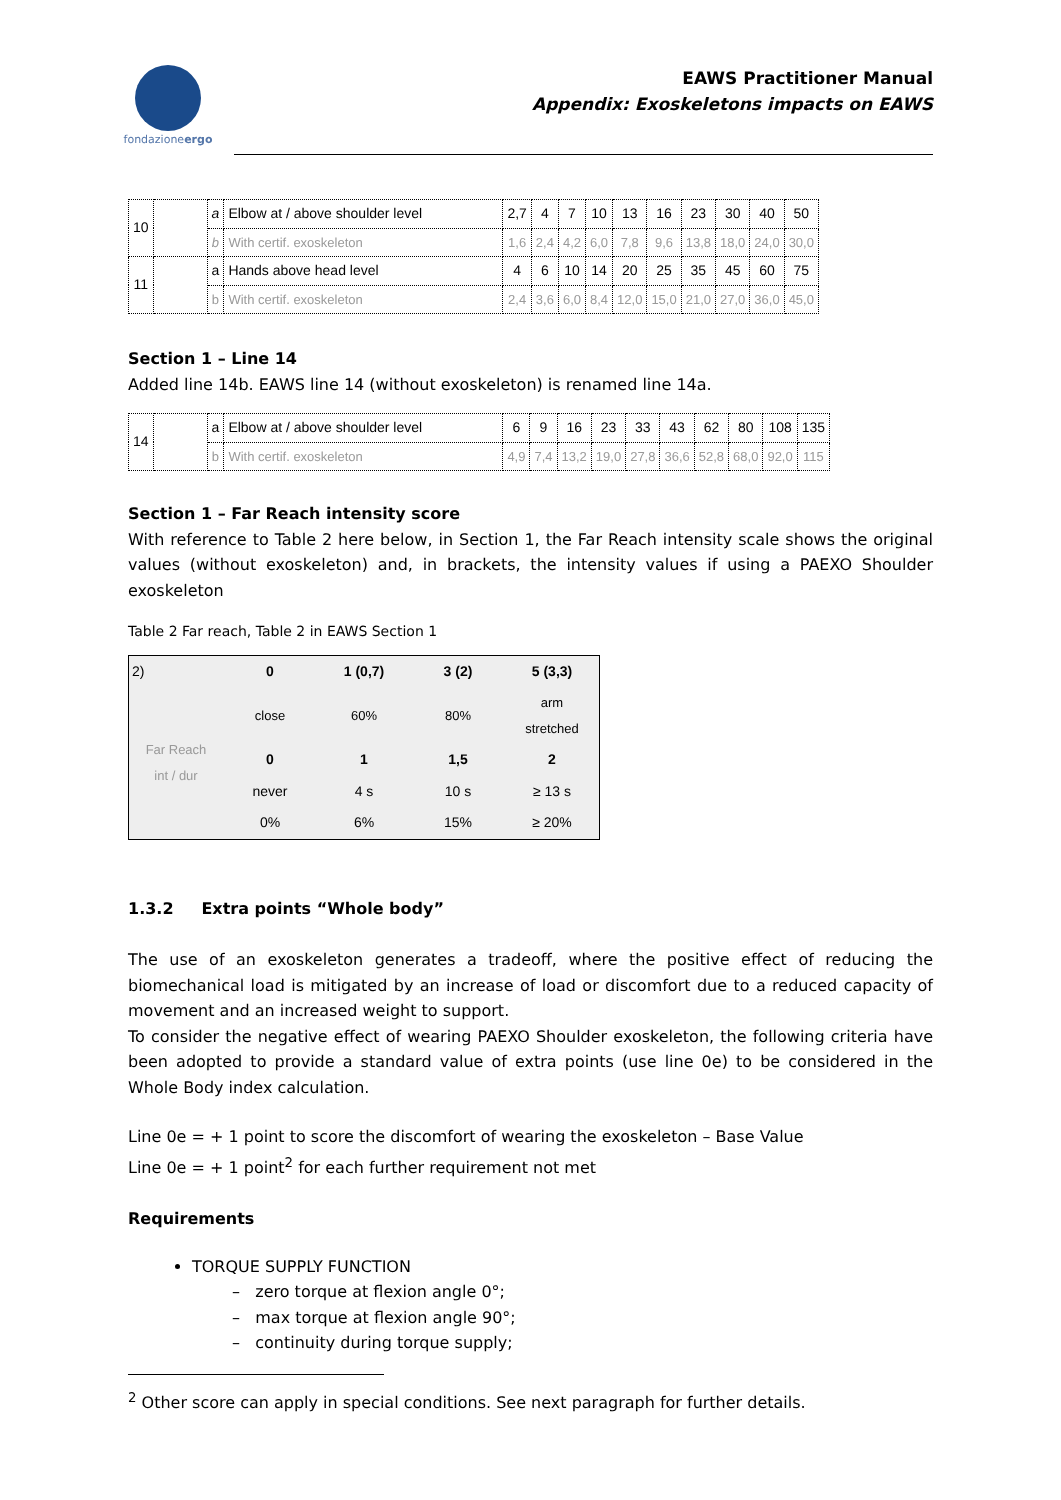fondazioneergo
EAWS Practitioner Manual
Appendix: Exoskeletons impacts on EAWS
| 10 | | a | Elbow at / above shoulder level | 2,7 | 4 | 7 | 10 | 13 | 16 | 23 | 30 | 40 | 50 |
| | | b | With certif. exoskeleton | 1,6 | 2,4 | 4,2 | 6,0 | 7,8 | 9,6 | 13,8 | 18,0 | 24,0 | 30,0 |
| 11 | | a | Hands above head level | 4 | 6 | 10 | 14 | 20 | 25 | 35 | 45 | 60 | 75 |
| | | b | With certif. exoskeleton | 2,4 | 3,6 | 6,0 | 8,4 | 12,0 | 15,0 | 21,0 | 27,0 | 36,0 | 45,0 |
Section 1 – Line 14
Added line 14b. EAWS line 14 (without exoskeleton) is renamed line 14a.
| 14 | | a | Elbow at / above shoulder level | 6 | 9 | 16 | 23 | 33 | 43 | 62 | 80 | 108 | 135 |
| | | b | With certif. exoskeleton | 4,9 | 7,4 | 13,2 | 19,0 | 27,8 | 36,6 | 52,8 | 68,0 | 92,0 | 115 |
Section 1 – Far Reach intensity score
With reference to Table 2 here below, in Section 1, the Far Reach intensity scale shows the original values (without exoskeleton) and, in brackets, the intensity values if using a PAEXO Shoulder exoskeleton
Table 2 Far reach, Table 2 in EAWS Section 1
| 2) | 0 | 1 (0,7) | 3 (2) | 5 (3,3) |
| Far Reach int / dur | close | 60% | 80% | arm stretched |
| | 0 | 1 | 1,5 | 2 |
| | never | 4 s | 10 s | ≥ 13 s |
| | 0% | 6% | 15% | ≥ 20% |
1.3.2 Extra points “Whole body”
The use of an exoskeleton generates a tradeoff, where the positive effect of reducing the biomechanical load is mitigated by an increase of load or discomfort due to a reduced capacity of movement and an increased weight to support.
To consider the negative effect of wearing PAEXO Shoulder exoskeleton, the following criteria have been adopted to provide a standard value of extra points (use line 0e) to be considered in the Whole Body index calculation.
Line 0e = + 1 point to score the discomfort of wearing the exoskeleton – Base Value
Line 0e = + 1 point<sup>2</sup> for each further requirement not met
Requirements
TORQUE SUPPLY FUNCTION
– zero torque at flexion angle 0°;
– max torque at flexion angle 90°;
– continuity during torque supply;
<sup>2</sup> Other score can apply in special conditions. See next paragraph for further details.